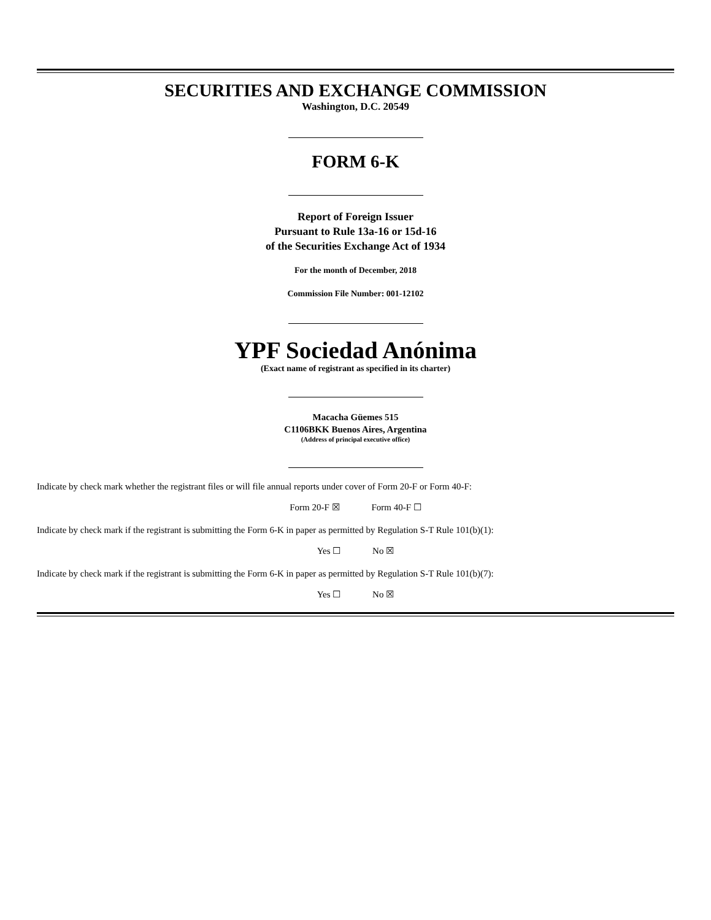SECURITIES AND EXCHANGE COMMISSION
Washington, D.C. 20549
FORM 6-K
Report of Foreign Issuer
Pursuant to Rule 13a-16 or 15d-16
of the Securities Exchange Act of 1934
For the month of December, 2018
Commission File Number: 001-12102
YPF Sociedad Anónima
(Exact name of registrant as specified in its charter)
Macacha Güemes 515
C1106BKK Buenos Aires, Argentina
(Address of principal executive office)
Indicate by check mark whether the registrant files or will file annual reports under cover of Form 20-F or Form 40-F:
Form 20-F ☒ Form 40-F ☐
Indicate by check mark if the registrant is submitting the Form 6-K in paper as permitted by Regulation S-T Rule 101(b)(1):
Yes ☐ No ☒
Indicate by check mark if the registrant is submitting the Form 6-K in paper as permitted by Regulation S-T Rule 101(b)(7):
Yes ☐ No ☒